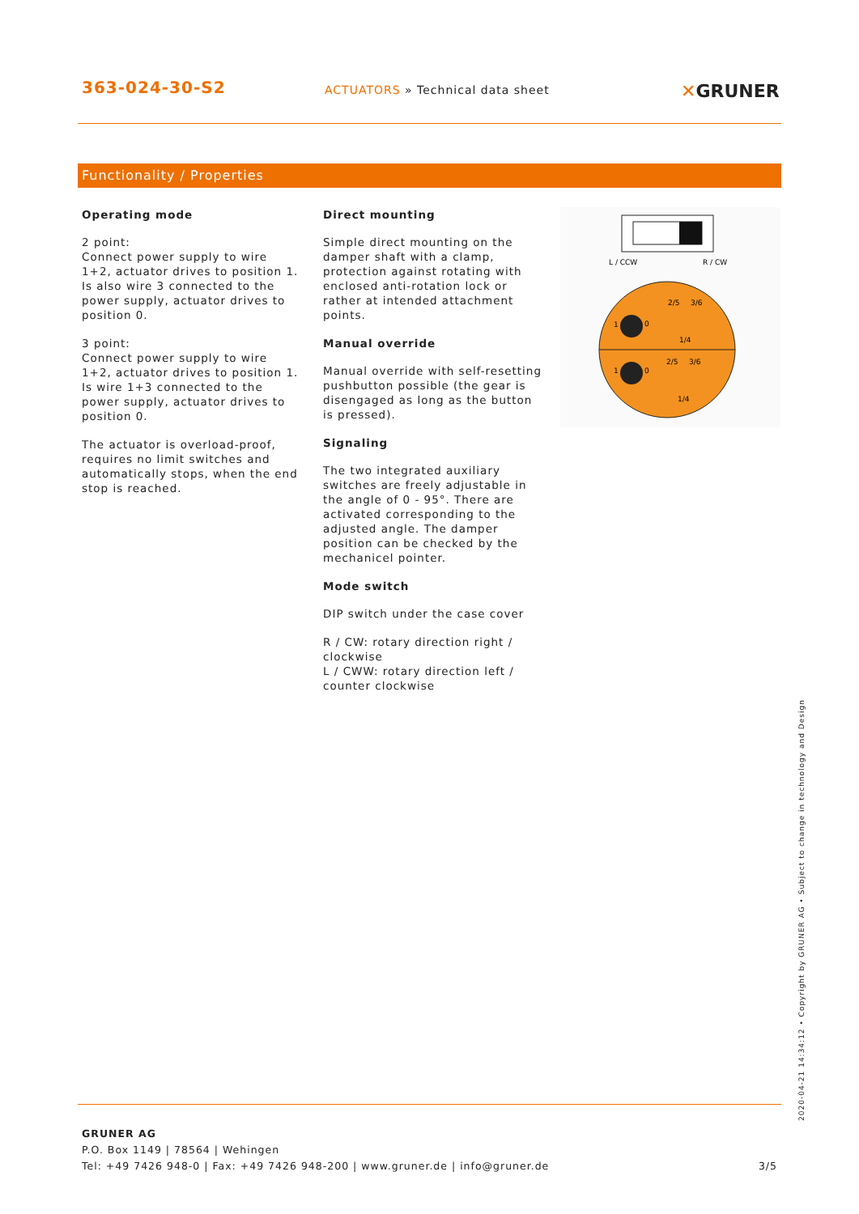363-024-30-S2
ACTUATORS » Technical data sheet
✕GRUNER
Functionality / Properties
Operating mode
2 point:
Connect power supply to wire 1+2, actuator drives to position 1. Is also wire 3 connected to the power supply, actuator drives to position 0.
3 point:
Connect power supply to wire 1+2, actuator drives to position 1. Is wire 1+3 connected to the power supply, actuator drives to position 0.
The actuator is overload-proof, requires no limit switches and automatically stops, when the end stop is reached.
Direct mounting
Simple direct mounting on the damper shaft with a clamp, protection against rotating with enclosed anti-rotation lock or rather at intended attachment points.
Manual override
Manual override with self-resetting pushbutton possible (the gear is disengaged as long as the button is pressed).
Signaling
The two integrated auxiliary switches are freely adjustable in the angle of 0 - 95°. There are activated corresponding to the adjusted angle. The damper position can be checked by the mechanicel pointer.
Mode switch
DIP switch under the case cover
R / CW: rotary direction right / clockwise
L / CWW: rotary direction left / counter clockwise
L / CCW
R / CW
2/5
3/6
1/4
1
0
2/5
3/6
1/4
1
0
2020-04-21 14:34:12 • Copyright by GRUNER AG • Subject to change in technology and Design
GRUNER AG
P.O. Box 1149 | 78564 | Wehingen
Tel: +49 7426 948-0 | Fax: +49 7426 948-200 | www.gruner.de | info@gruner.de 3/5